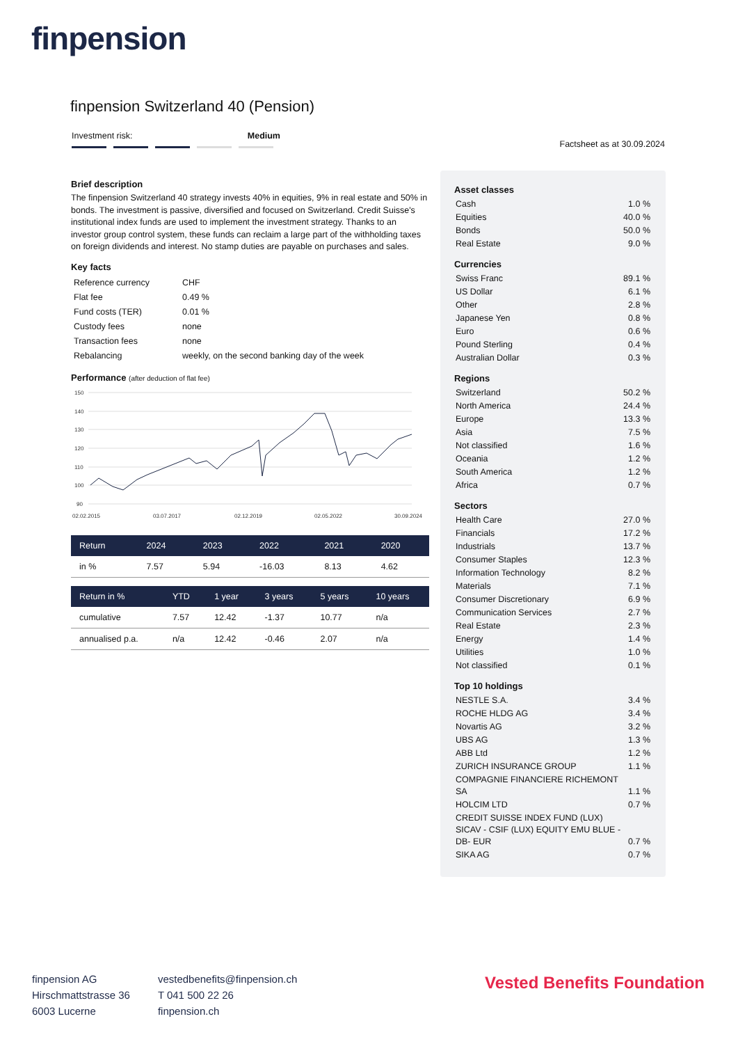finpension
finpension Switzerland 40 (Pension)
Investment risk: Medium
Factsheet as at 30.09.2024
Brief description
The finpension Switzerland 40 strategy invests 40% in equities, 9% in real estate and 50% in bonds. The investment is passive, diversified and focused on Switzerland. Credit Suisse's institutional index funds are used to implement the investment strategy. Thanks to an investor group control system, these funds can reclaim a large part of the withholding taxes on foreign dividends and interest. No stamp duties are payable on purchases and sales.
Key facts
| Reference currency | CHF |
| Flat fee | 0.49 % |
| Fund costs (TER) | 0.01 % |
| Custody fees | none |
| Transaction fees | none |
| Rebalancing | weekly, on the second banking day of the week |
Performance (after deduction of flat fee)
150
140
130
120
110
100
90
02.02.2015
03.07.2017
02.12.2019
02.05.2022
30.09.2024
| Return | 2024 | 2023 | 2022 | 2021 | 2020 |
| --- | --- | --- | --- | --- | --- |
| in % | 7.57 | 5.94 | -16.03 | 8.13 | 4.62 |
| Return in % | YTD | 1 year | 3 years | 5 years | 10 years |
| --- | --- | --- | --- | --- | --- |
| cumulative | 7.57 | 12.42 | -1.37 | 10.77 | n/a |
| annualised p.a. | n/a | 12.42 | -0.46 | 2.07 | n/a |
Asset classes
| Cash | 1.0 % |
| Equities | 40.0 % |
| Bonds | 50.0 % |
| Real Estate | 9.0 % |
Currencies
| Swiss Franc | 89.1 % |
| US Dollar | 6.1 % |
| Other | 2.8 % |
| Japanese Yen | 0.8 % |
| Euro | 0.6 % |
| Pound Sterling | 0.4 % |
| Australian Dollar | 0.3 % |
Regions
| Switzerland | 50.2 % |
| North America | 24.4 % |
| Europe | 13.3 % |
| Asia | 7.5 % |
| Not classified | 1.6 % |
| Oceania | 1.2 % |
| South America | 1.2 % |
| Africa | 0.7 % |
Sectors
| Health Care | 27.0 % |
| Financials | 17.2 % |
| Industrials | 13.7 % |
| Consumer Staples | 12.3 % |
| Information Technology | 8.2 % |
| Materials | 7.1 % |
| Consumer Discretionary | 6.9 % |
| Communication Services | 2.7 % |
| Real Estate | 2.3 % |
| Energy | 1.4 % |
| Utilities | 1.0 % |
| Not classified | 0.1 % |
Top 10 holdings
| NESTLE S.A. | 3.4 % |
| ROCHE HLDG AG | 3.4 % |
| Novartis AG | 3.2 % |
| UBS AG | 1.3 % |
| ABB Ltd | 1.2 % |
| ZURICH INSURANCE GROUP | 1.1 % |
| COMPAGNIE FINANCIERE RICHEMONT SA | 1.1 % |
| HOLCIM LTD | 0.7 % |
| CREDIT SUISSE INDEX FUND (LUX) SICAV - CSIF (LUX) EQUITY EMU BLUE -DB- EUR | 0.7 % |
| SIKA AG | 0.7 % |
finpension AG
Hirschmattstrasse 36
6003 Lucerne
vestedbenefits@finpension.ch
T 041 500 22 26
finpension.ch
Vested Benefits Foundation